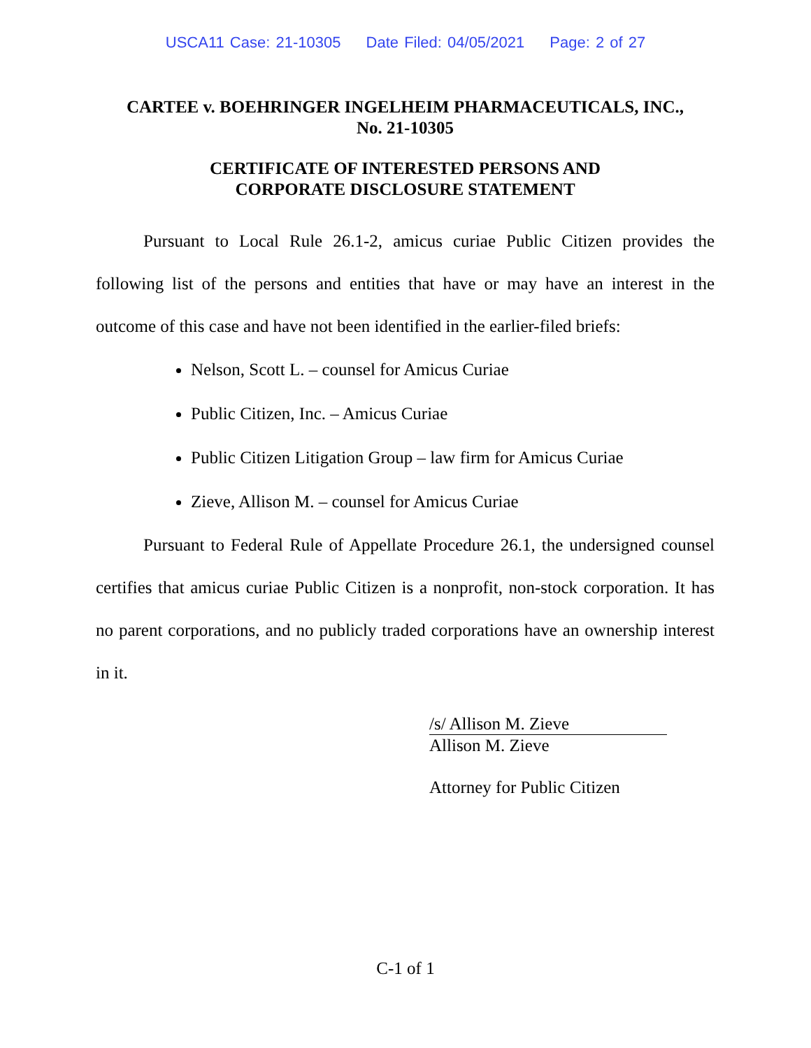USCA11 Case: 21-10305 Date Filed: 04/05/2021 Page: 2 of 27
CARTEE v. BOEHRINGER INGELHEIM PHARMACEUTICALS, INC.,
No. 21-10305
CERTIFICATE OF INTERESTED PERSONS AND
CORPORATE DISCLOSURE STATEMENT
Pursuant to Local Rule 26.1-2, amicus curiae Public Citizen provides the following list of the persons and entities that have or may have an interest in the outcome of this case and have not been identified in the earlier-filed briefs:
Nelson, Scott L. – counsel for Amicus Curiae
Public Citizen, Inc. – Amicus Curiae
Public Citizen Litigation Group – law firm for Amicus Curiae
Zieve, Allison M. – counsel for Amicus Curiae
Pursuant to Federal Rule of Appellate Procedure 26.1, the undersigned counsel certifies that amicus curiae Public Citizen is a nonprofit, non-stock corporation. It has no parent corporations, and no publicly traded corporations have an ownership interest in it.
/s/ Allison M. Zieve
Allison M. Zieve
Attorney for Public Citizen
C-1 of 1